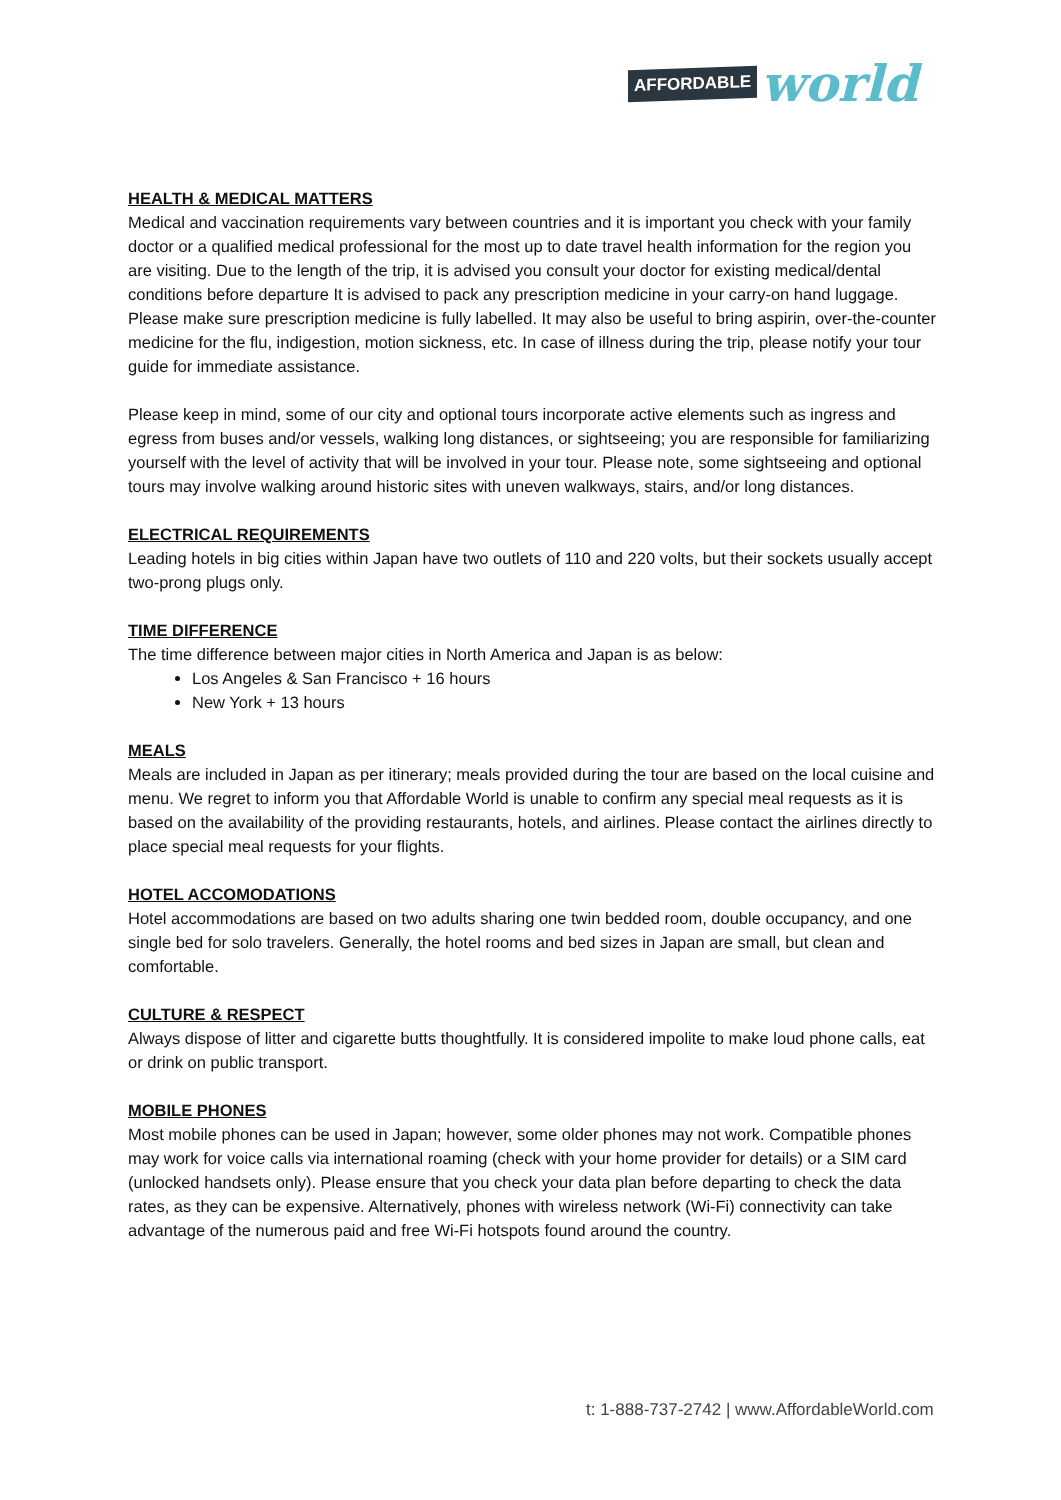AFFORDABLE world
HEALTH & MEDICAL MATTERS
Medical and vaccination requirements vary between countries and it is important you check with your family doctor or a qualified medical professional for the most up to date travel health information for the region you are visiting. Due to the length of the trip, it is advised you consult your doctor for existing medical/dental conditions before departure It is advised to pack any prescription medicine in your carry-on hand luggage. Please make sure prescription medicine is fully labelled. It may also be useful to bring aspirin, over-the-counter medicine for the flu, indigestion, motion sickness, etc. In case of illness during the trip, please notify your tour guide for immediate assistance.
Please keep in mind, some of our city and optional tours incorporate active elements such as ingress and egress from buses and/or vessels, walking long distances, or sightseeing; you are responsible for familiarizing yourself with the level of activity that will be involved in your tour. Please note, some sightseeing and optional tours may involve walking around historic sites with uneven walkways, stairs, and/or long distances.
ELECTRICAL REQUIREMENTS
Leading hotels in big cities within Japan have two outlets of 110 and 220 volts, but their sockets usually accept two-prong plugs only.
TIME DIFFERENCE
The time difference between major cities in North America and Japan is as below:
Los Angeles & San Francisco + 16 hours
New York + 13 hours
MEALS
Meals are included in Japan as per itinerary; meals provided during the tour are based on the local cuisine and menu. We regret to inform you that Affordable World is unable to confirm any special meal requests as it is based on the availability of the providing restaurants, hotels, and airlines. Please contact the airlines directly to place special meal requests for your flights.
HOTEL ACCOMODATIONS
Hotel accommodations are based on two adults sharing one twin bedded room, double occupancy, and one single bed for solo travelers. Generally, the hotel rooms and bed sizes in Japan are small, but clean and comfortable.
CULTURE & RESPECT
Always dispose of litter and cigarette butts thoughtfully. It is considered impolite to make loud phone calls, eat or drink on public transport.
MOBILE PHONES
Most mobile phones can be used in Japan; however, some older phones may not work. Compatible phones may work for voice calls via international roaming (check with your home provider for details) or a SIM card (unlocked handsets only). Please ensure that you check your data plan before departing to check the data rates, as they can be expensive. Alternatively, phones with wireless network (Wi-Fi) connectivity can take advantage of the numerous paid and free Wi-Fi hotspots found around the country.
t: 1-888-737-2742 | www.AffordableWorld.com